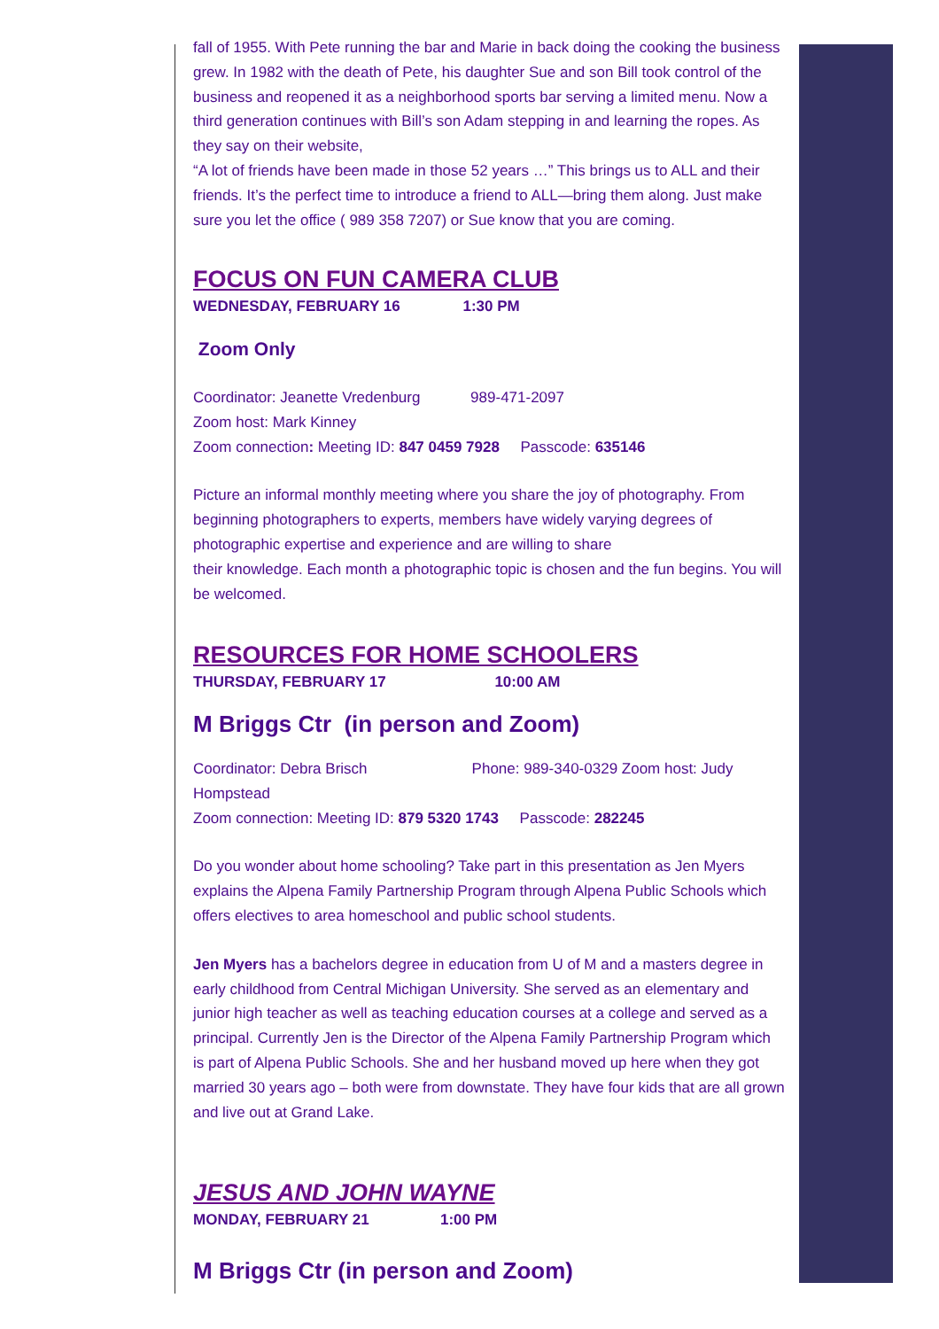fall of 1955. With Pete running the bar and Marie in back doing the cooking the business grew. In 1982 with the death of Pete, his daughter Sue and son Bill took control of the business and reopened it as a neighborhood sports bar serving a limited menu. Now a third generation continues with Bill’s son Adam stepping in and learning the ropes. As they say on their website,
“A lot of friends have been made in those 52 years …” This brings us to ALL and their friends. It’s the perfect time to introduce a friend to ALL—bring them along. Just make sure you let the office ( 989 358 7207) or Sue know that you are coming.
FOCUS ON FUN CAMERA CLUB
WEDNESDAY, FEBRUARY 16 1:30 PM
Zoom Only
Coordinator: Jeanette Vredenburg 989-471-2097
Zoom host: Mark Kinney
Zoom connection: Meeting ID: 847 0459 7928 Passcode: 635146
Picture an informal monthly meeting where you share the joy of photography. From beginning photographers to experts, members have widely varying degrees of photographic expertise and experience and are willing to share
their knowledge. Each month a photographic topic is chosen and the fun begins. You will be welcomed.
RESOURCES FOR HOME SCHOOLERS
THURSDAY, FEBRUARY 17 10:00 AM
M Briggs Ctr (in person and Zoom)
Coordinator: Debra Brisch Phone: 989-340-0329 Zoom host: Judy Hompstead
Zoom connection: Meeting ID: 879 5320 1743 Passcode: 282245
Do you wonder about home schooling? Take part in this presentation as Jen Myers explains the Alpena Family Partnership Program through Alpena Public Schools which offers electives to area homeschool and public school students.
Jen Myers has a bachelors degree in education from U of M and a masters degree in early childhood from Central Michigan University. She served as an elementary and junior high teacher as well as teaching education courses at a college and served as a principal. Currently Jen is the Director of the Alpena Family Partnership Program which is part of Alpena Public Schools. She and her husband moved up here when they got married 30 years ago – both were from downstate. They have four kids that are all grown and live out at Grand Lake.
JESUS AND JOHN WAYNE
MONDAY, FEBRUARY 21 1:00 PM
M Briggs Ctr (in person and Zoom)